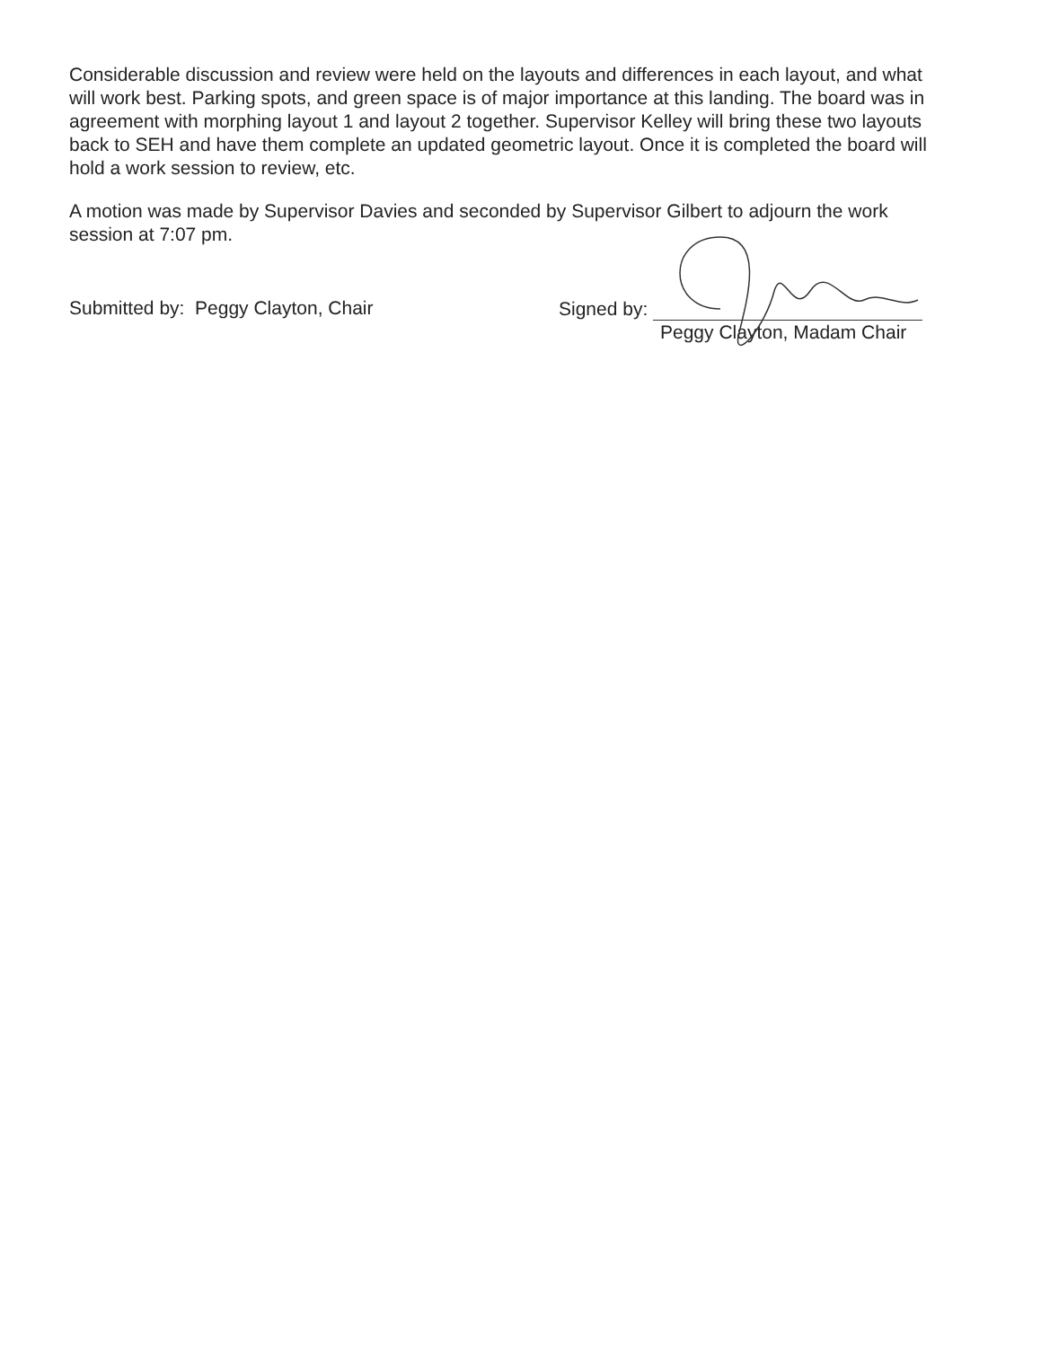Considerable discussion and review were held on the layouts and differences in each layout, and what will work best. Parking spots, and green space is of major importance at this landing. The board was in agreement with morphing layout 1 and layout 2 together. Supervisor Kelley will bring these two layouts back to SEH and have them complete an updated geometric layout. Once it is completed the board will hold a work session to review, etc.
A motion was made by Supervisor Davies and seconded by Supervisor Gilbert to adjourn the work session at 7:07 pm.
Submitted by: Peggy Clayton, Chair Signed by:
Peggy Clayton, Madam Chair